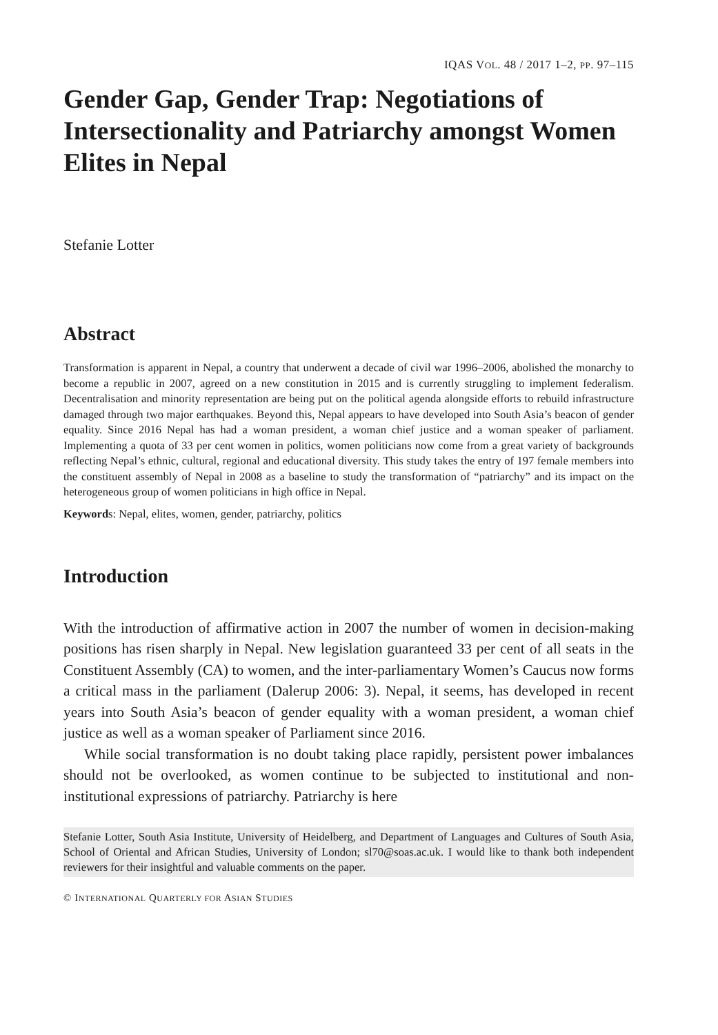IQAS VOL. 48 / 2017 1–2, PP. 97–115
Gender Gap, Gender Trap: Negotiations of Intersectionality and Patriarchy amongst Women Elites in Nepal
Stefanie Lotter
Abstract
Transformation is apparent in Nepal, a country that underwent a decade of civil war 1996–2006, abolished the monarchy to become a republic in 2007, agreed on a new constitution in 2015 and is currently struggling to implement federalism. Decentralisation and minority representation are being put on the political agenda alongside efforts to rebuild infrastructure damaged through two major earthquakes. Beyond this, Nepal appears to have developed into South Asia’s beacon of gender equality. Since 2016 Nepal has had a woman president, a woman chief justice and a woman speaker of parliament. Implementing a quota of 33 per cent women in politics, women politicians now come from a great variety of backgrounds reflecting Nepal’s ethnic, cultural, regional and educational diversity. This study takes the entry of 197 female members into the constituent assembly of Nepal in 2008 as a baseline to study the transformation of “patriarchy” and its impact on the heterogeneous group of women politicians in high office in Nepal.
Keywords: Nepal, elites, women, gender, patriarchy, politics
Introduction
With the introduction of affirmative action in 2007 the number of women in decision-making positions has risen sharply in Nepal. New legislation guaranteed 33 per cent of all seats in the Constituent Assembly (CA) to women, and the inter-parliamentary Women’s Caucus now forms a critical mass in the parliament (Dalerup 2006: 3). Nepal, it seems, has developed in recent years into South Asia’s beacon of gender equality with a woman president, a woman chief justice as well as a woman speaker of Parliament since 2016.
While social transformation is no doubt taking place rapidly, persistent power imbalances should not be overlooked, as women continue to be subjected to institutional and non-institutional expressions of patriarchy. Patriarchy is here
Stefanie Lotter, South Asia Institute, University of Heidelberg, and Department of Languages and Cultures of South Asia, School of Oriental and African Studies, University of London; sl70@soas.ac.uk. I would like to thank both independent reviewers for their insightful and valuable comments on the paper.
© INTERNATIONAL QUARTERLY FOR ASIAN STUDIES